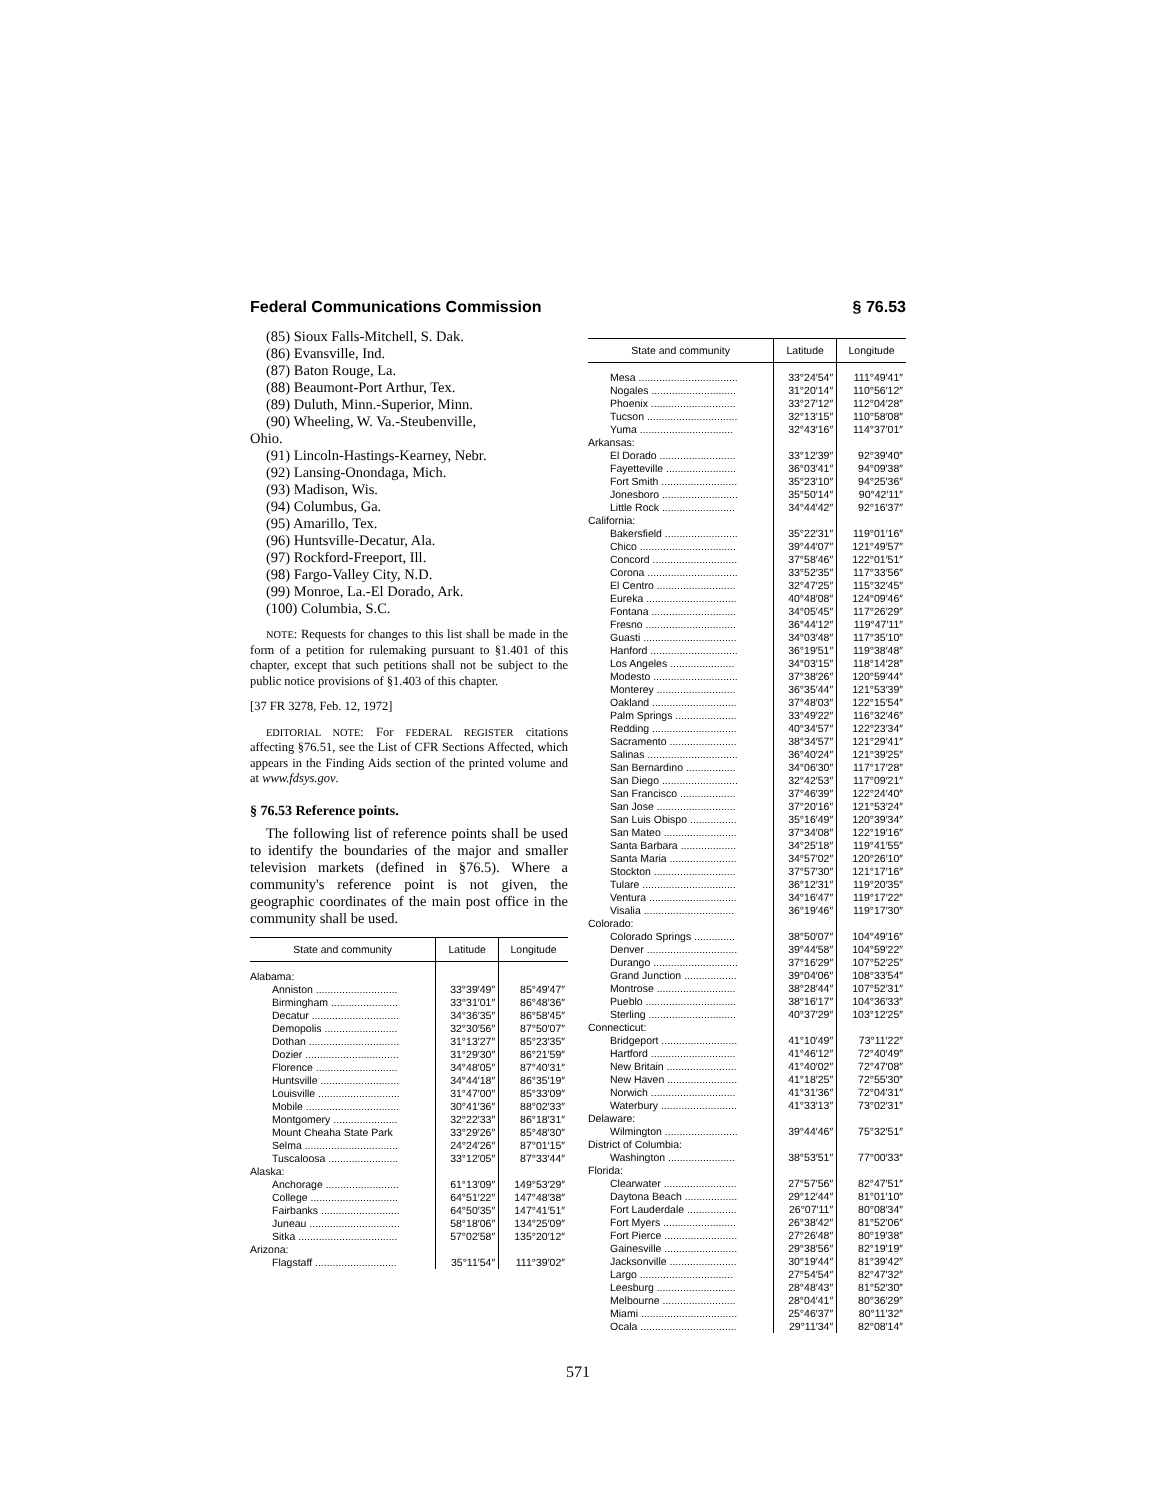Federal Communications Commission § 76.53
(85) Sioux Falls-Mitchell, S. Dak.
(86) Evansville, Ind.
(87) Baton Rouge, La.
(88) Beaumont-Port Arthur, Tex.
(89) Duluth, Minn.-Superior, Minn.
(90) Wheeling, W. Va.-Steubenville,
Ohio.
(91) Lincoln-Hastings-Kearney, Nebr.
(92) Lansing-Onondaga, Mich.
(93) Madison, Wis.
(94) Columbus, Ga.
(95) Amarillo, Tex.
(96) Huntsville-Decatur, Ala.
(97) Rockford-Freeport, Ill.
(98) Fargo-Valley City, N.D.
(99) Monroe, La.-El Dorado, Ark.
(100) Columbia, S.C.
NOTE: Requests for changes to this list shall be made in the form of a petition for rulemaking pursuant to §1.401 of this chapter, except that such petitions shall not be subject to the public notice provisions of §1.403 of this chapter.
[37 FR 3278, Feb. 12, 1972]
EDITORIAL NOTE: For FEDERAL REGISTER citations affecting §76.51, see the List of CFR Sections Affected, which appears in the Finding Aids section of the printed volume and at www.fdsys.gov.
§ 76.53 Reference points.
The following list of reference points shall be used to identify the boundaries of the major and smaller television markets (defined in §76.5). Where a community's reference point is not given, the geographic coordinates of the main post office in the community shall be used.
| State and community | Latitude | Longitude |
| --- | --- | --- |
| Alabama: | | |
| Anniston ............................ | 33°39′49″ | 85°49′47″ |
| Birmingham ....................... | 33°31′01″ | 86°48′36″ |
| Decatur .............................. | 34°36′35″ | 86°58′45″ |
| Demopolis ......................... | 32°30′56″ | 87°50′07″ |
| Dothan ............................... | 31°13′27″ | 85°23′35″ |
| Dozier ................................ | 31°29′30″ | 86°21′59″ |
| Florence ............................ | 34°48′05″ | 87°40′31″ |
| Huntsville ........................... | 34°44′18″ | 86°35′19″ |
| Louisville ............................ | 31°47′00″ | 85°33′09″ |
| Mobile ................................ | 30°41′36″ | 88°02′33″ |
| Montgomery ...................... | 32°22′33″ | 86°18′31″ |
| Mount Cheaha State Park | 33°29′26″ | 85°48′30″ |
| Selma ................................ | 24°24′26″ | 87°01′15″ |
| Tuscaloosa ........................ | 33°12′05″ | 87°33′44″ |
| Alaska: | | |
| Anchorage ......................... | 61°13′09″ | 149°53′29″ |
| College .............................. | 64°51′22″ | 147°48′38″ |
| Fairbanks ........................... | 64°50′35″ | 147°41′51″ |
| Juneau ............................... | 58°18′06″ | 134°25′09″ |
| Sitka .................................. | 57°02′58″ | 135°20′12″ |
| Arizona: | | |
| Flagstaff ............................ | 35°11′54″ | 111°39′02″ |
| State and community | Latitude | Longitude |
| --- | --- | --- |
| Mesa .................................. | 33°24′54″ | 111°49′41″ |
| Nogales ............................. | 31°20′14″ | 110°56′12″ |
| Phoenix ............................. | 33°27′12″ | 112°04′28″ |
| Tucson ............................... | 32°13′15″ | 110°58′08″ |
| Yuma ................................ | 32°43′16″ | 114°37′01″ |
| Arkansas: | | |
| El Dorado .......................... | 33°12′39″ | 92°39′40″ |
| Fayetteville ........................ | 36°03′41″ | 94°09′38″ |
| Fort Smith .......................... | 35°23′10″ | 94°25′36″ |
| Jonesboro .......................... | 35°50′14″ | 90°42′11″ |
| Little Rock ......................... | 34°44′42″ | 92°16′37″ |
| California: | | |
| Bakersfield ......................... | 35°22′31″ | 119°01′16″ |
| Chico ................................. | 39°44′07″ | 121°49′57″ |
| Concord ............................. | 37°58′46″ | 122°01′51″ |
| Corona ............................... | 33°52′35″ | 117°33′56″ |
| El Centro ........................... | 32°47′25″ | 115°32′45″ |
| Eureka ............................... | 40°48′08″ | 124°09′46″ |
| Fontana ............................. | 34°05′45″ | 117°26′29″ |
| Fresno ............................... | 36°44′12″ | 119°47′11″ |
| Guasti ................................ | 34°03′48″ | 117°35′10″ |
| Hanford .............................. | 36°19′51″ | 119°38′48″ |
| Los Angeles ...................... | 34°03′15″ | 118°14′28″ |
| Modesto ............................. | 37°38′26″ | 120°59′44″ |
| Monterey ........................... | 36°35′44″ | 121°53′39″ |
| Oakland ............................. | 37°48′03″ | 122°15′54″ |
| Palm Springs ..................... | 33°49′22″ | 116°32′46″ |
| Redding ............................. | 40°34′57″ | 122°23′34″ |
| Sacramento ....................... | 38°34′57″ | 121°29′41″ |
| Salinas ............................... | 36°40′24″ | 121°39′25″ |
| San Bernardino ................. | 34°06′30″ | 117°17′28″ |
| San Diego .......................... | 32°42′53″ | 117°09′21″ |
| San Francisco ................... | 37°46′39″ | 122°24′40″ |
| San Jose ........................... | 37°20′16″ | 121°53′24″ |
| San Luis Obispo ................ | 35°16′49″ | 120°39′34″ |
| San Mateo ......................... | 37°34′08″ | 122°19′16″ |
| Santa Barbara ................... | 34°25′18″ | 119°41′55″ |
| Santa Maria ....................... | 34°57′02″ | 120°26′10″ |
| Stockton ............................ | 37°57′30″ | 121°17′16″ |
| Tulare ................................ | 36°12′31″ | 119°20′35″ |
| Ventura .............................. | 34°16′47″ | 119°17′22″ |
| Visalia ............................... | 36°19′46″ | 119°17′30″ |
| Colorado: | | |
| Colorado Springs .............. | 38°50′07″ | 104°49′16″ |
| Denver ............................... | 39°44′58″ | 104°59′22″ |
| Durango ............................. | 37°16′29″ | 107°52′25″ |
| Grand Junction .................. | 39°04′06″ | 108°33′54″ |
| Montrose ........................... | 38°28′44″ | 107°52′31″ |
| Pueblo ............................... | 38°16′17″ | 104°36′33″ |
| Sterling .............................. | 40°37′29″ | 103°12′25″ |
| Connecticut: | | |
| Bridgeport .......................... | 41°10′49″ | 73°11′22″ |
| Hartford ............................. | 41°46′12″ | 72°40′49″ |
| New Britain ........................ | 41°40′02″ | 72°47′08″ |
| New Haven ........................ | 41°18′25″ | 72°55′30″ |
| Norwich ............................. | 41°31′36″ | 72°04′31″ |
| Waterbury .......................... | 41°33′13″ | 73°02′31″ |
| Delaware: | | |
| Wilmington ......................... | 39°44′46″ | 75°32′51″ |
| District of Columbia: | | |
| Washington ....................... | 38°53′51″ | 77°00′33″ |
| Florida: | | |
| Clearwater ......................... | 27°57′56″ | 82°47′51″ |
| Daytona Beach .................. | 29°12′44″ | 81°01′10″ |
| Fort Lauderdale ................. | 26°07′11″ | 80°08′34″ |
| Fort Myers ......................... | 26°38′42″ | 81°52′06″ |
| Fort Pierce ......................... | 27°26′48″ | 80°19′38″ |
| Gainesville ......................... | 29°38′56″ | 82°19′19″ |
| Jacksonville ....................... | 30°19′44″ | 81°39′42″ |
| Largo ................................ | 27°54′54″ | 82°47′32″ |
| Leesburg ........................... | 28°48′43″ | 81°52′30″ |
| Melbourne ......................... | 28°04′41″ | 80°36′29″ |
| Miami ................................. | 25°46′37″ | 80°11′32″ |
| Ocala ................................. | 29°11′34″ | 82°08′14″ |
571